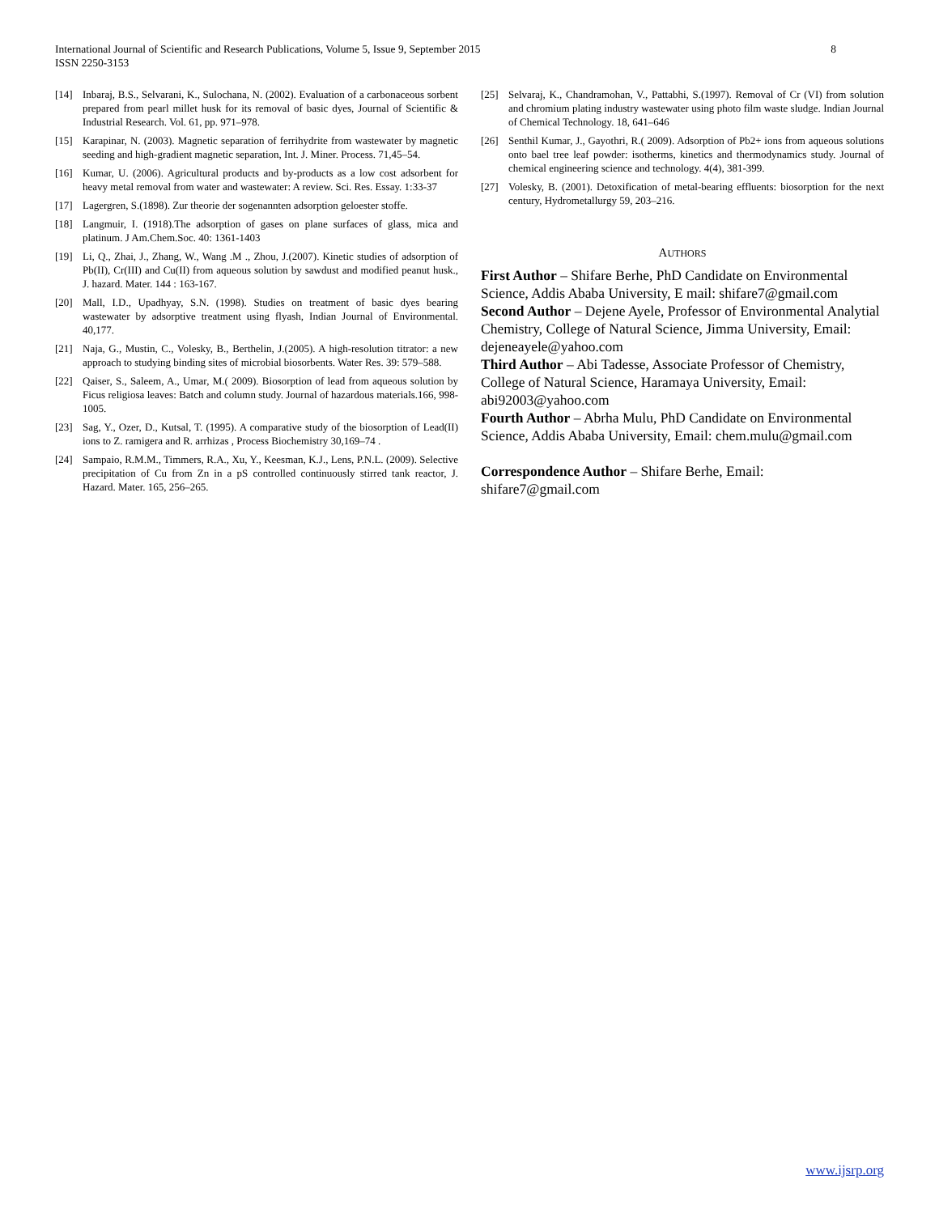International Journal of Scientific and Research Publications, Volume 5, Issue 9, September 2015
ISSN 2250-3153
8
[14] Inbaraj, B.S., Selvarani, K., Sulochana, N. (2002). Evaluation of a carbonaceous sorbent prepared from pearl millet husk for its removal of basic dyes, Journal of Scientific & Industrial Research. Vol. 61, pp. 971–978.
[15] Karapinar, N. (2003). Magnetic separation of ferrihydrite from wastewater by magnetic seeding and high-gradient magnetic separation, Int. J. Miner. Process. 71,45–54.
[16] Kumar, U. (2006). Agricultural products and by-products as a low cost adsorbent for heavy metal removal from water and wastewater: A review. Sci. Res. Essay. 1:33-37
[17] Lagergren, S.(1898). Zur theorie der sogenannten adsorption geloester stoffe.
[18] Langmuir, I. (1918).The adsorption of gases on plane surfaces of glass, mica and platinum. J Am.Chem.Soc. 40: 1361-1403
[19] Li, Q., Zhai, J., Zhang, W., Wang .M ., Zhou, J.(2007). Kinetic studies of adsorption of Pb(II), Cr(III) and Cu(II) from aqueous solution by sawdust and modified peanut husk., J. hazard. Mater. 144 : 163-167.
[20] Mall, I.D., Upadhyay, S.N. (1998). Studies on treatment of basic dyes bearing wastewater by adsorptive treatment using flyash, Indian Journal of Environmental. 40,177.
[21] Naja, G., Mustin, C., Volesky, B., Berthelin, J.(2005). A high-resolution titrator: a new approach to studying binding sites of microbial biosorbents. Water Res. 39: 579–588.
[22] Qaiser, S., Saleem, A., Umar, M.( 2009). Biosorption of lead from aqueous solution by Ficus religiosa leaves: Batch and column study. Journal of hazardous materials.166, 998-1005.
[23] Sag, Y., Ozer, D., Kutsal, T. (1995). A comparative study of the biosorption of Lead(II) ions to Z. ramigera and R. arrhizas , Process Biochemistry 30,169–74 .
[24] Sampaio, R.M.M., Timmers, R.A., Xu, Y., Keesman, K.J., Lens, P.N.L. (2009). Selective precipitation of Cu from Zn in a pS controlled continuously stirred tank reactor, J. Hazard. Mater. 165, 256–265.
[25] Selvaraj, K., Chandramohan, V., Pattabhi, S.(1997). Removal of Cr (VI) from solution and chromium plating industry wastewater using photo film waste sludge. Indian Journal of Chemical Technology. 18, 641–646
[26] Senthil Kumar, J., Gayothri, R.( 2009). Adsorption of Pb2+ ions from aqueous solutions onto bael tree leaf powder: isotherms, kinetics and thermodynamics study. Journal of chemical engineering science and technology. 4(4), 381-399.
[27] Volesky, B. (2001). Detoxification of metal-bearing effluents: biosorption for the next century, Hydrometallurgy 59, 203–216.
AUTHORS
First Author – Shifare Berhe, PhD Candidate on Environmental Science, Addis Ababa University, E mail: shifare7@gmail.com
Second Author – Dejene Ayele, Professor of Environmental Analytial Chemistry, College of Natural Science, Jimma University, Email: dejeneayele@yahoo.com
Third Author – Abi Tadesse, Associate Professor of Chemistry, College of Natural Science, Haramaya University, Email: abi92003@yahoo.com
Fourth Author – Abrha Mulu, PhD Candidate on Environmental Science, Addis Ababa University, Email: chem.mulu@gmail.com
Correspondence Author – Shifare Berhe, Email: shifare7@gmail.com
www.ijsrp.org